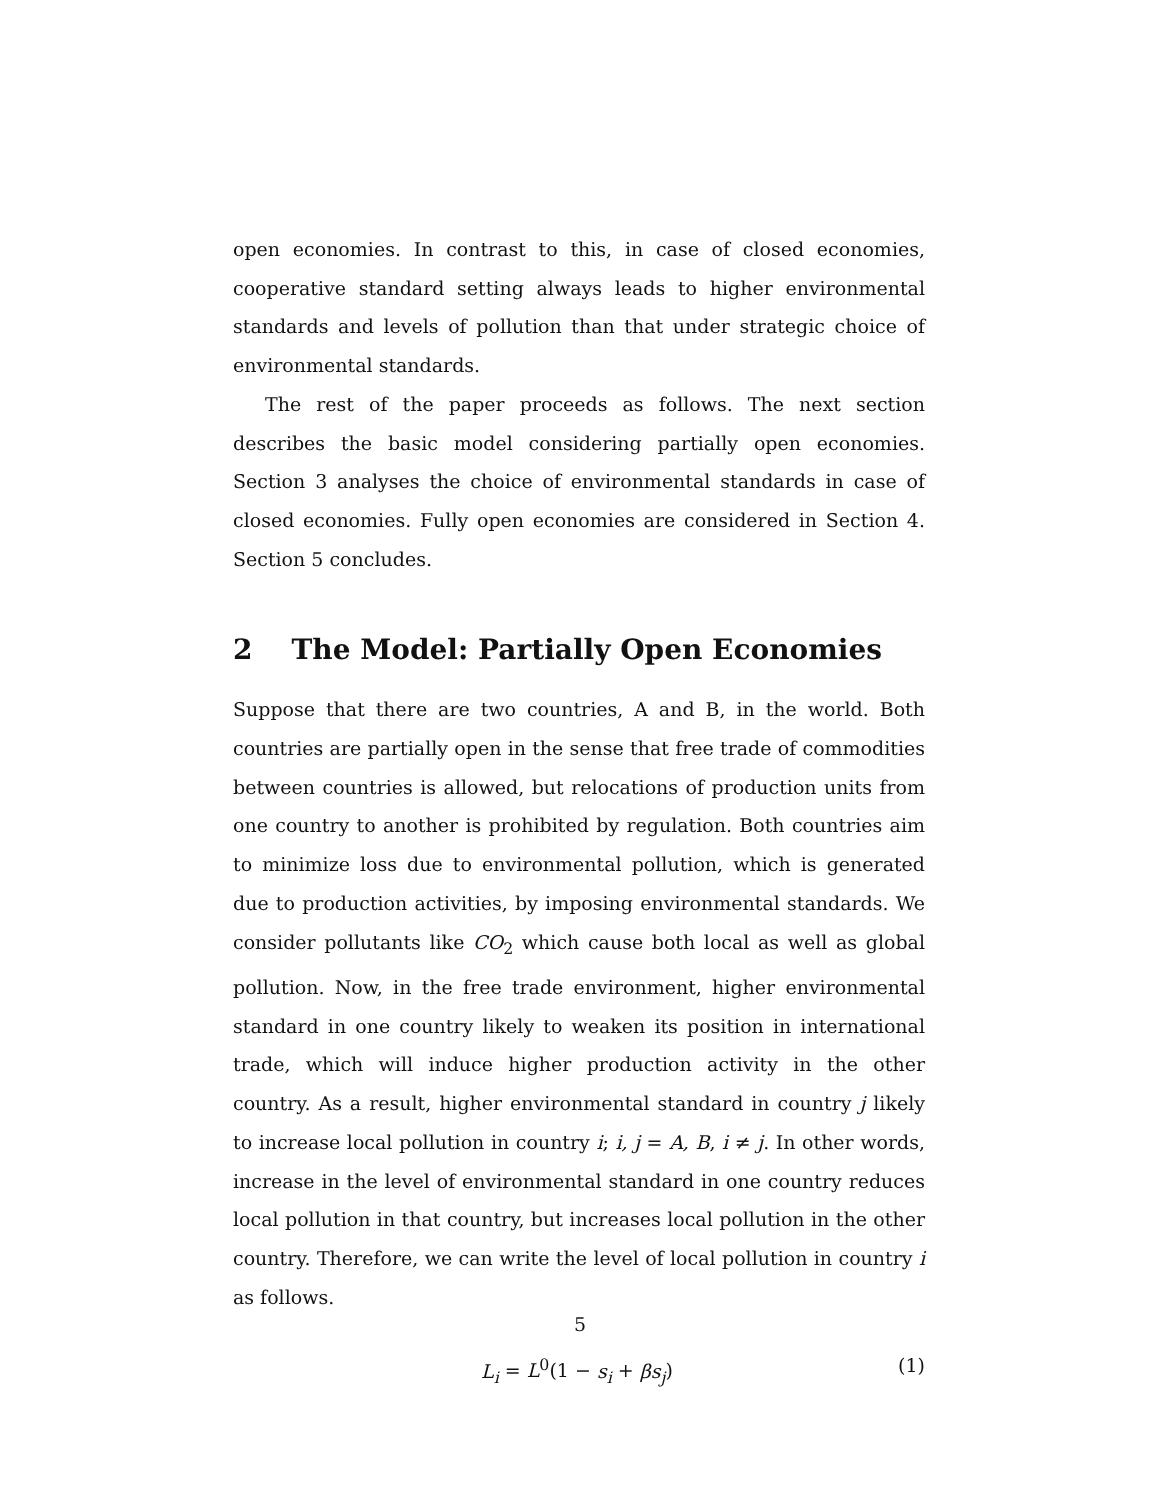open economies. In contrast to this, in case of closed economies, cooperative standard setting always leads to higher environmental standards and levels of pollution than that under strategic choice of environmental standards.
The rest of the paper proceeds as follows. The next section describes the basic model considering partially open economies. Section 3 analyses the choice of environmental standards in case of closed economies. Fully open economies are considered in Section 4. Section 5 concludes.
2 The Model: Partially Open Economies
Suppose that there are two countries, A and B, in the world. Both countries are partially open in the sense that free trade of commodities between countries is allowed, but relocations of production units from one country to another is prohibited by regulation. Both countries aim to minimize loss due to environmental pollution, which is generated due to production activities, by imposing environmental standards. We consider pollutants like CO<sub>2</sub> which cause both local as well as global pollution. Now, in the free trade environment, higher environmental standard in one country likely to weaken its position in international trade, which will induce higher production activity in the other country. As a result, higher environmental standard in country j likely to increase local pollution in country i; i, j = A, B, i ≠ j. In other words, increase in the level of environmental standard in one country reduces local pollution in that country, but increases local pollution in the other country. Therefore, we can write the level of local pollution in country i as follows.
L<sub>i</sub> = L<sup>0</sup>(1 − s<sub>i</sub> + βs<sub>j</sub>) (1)
5